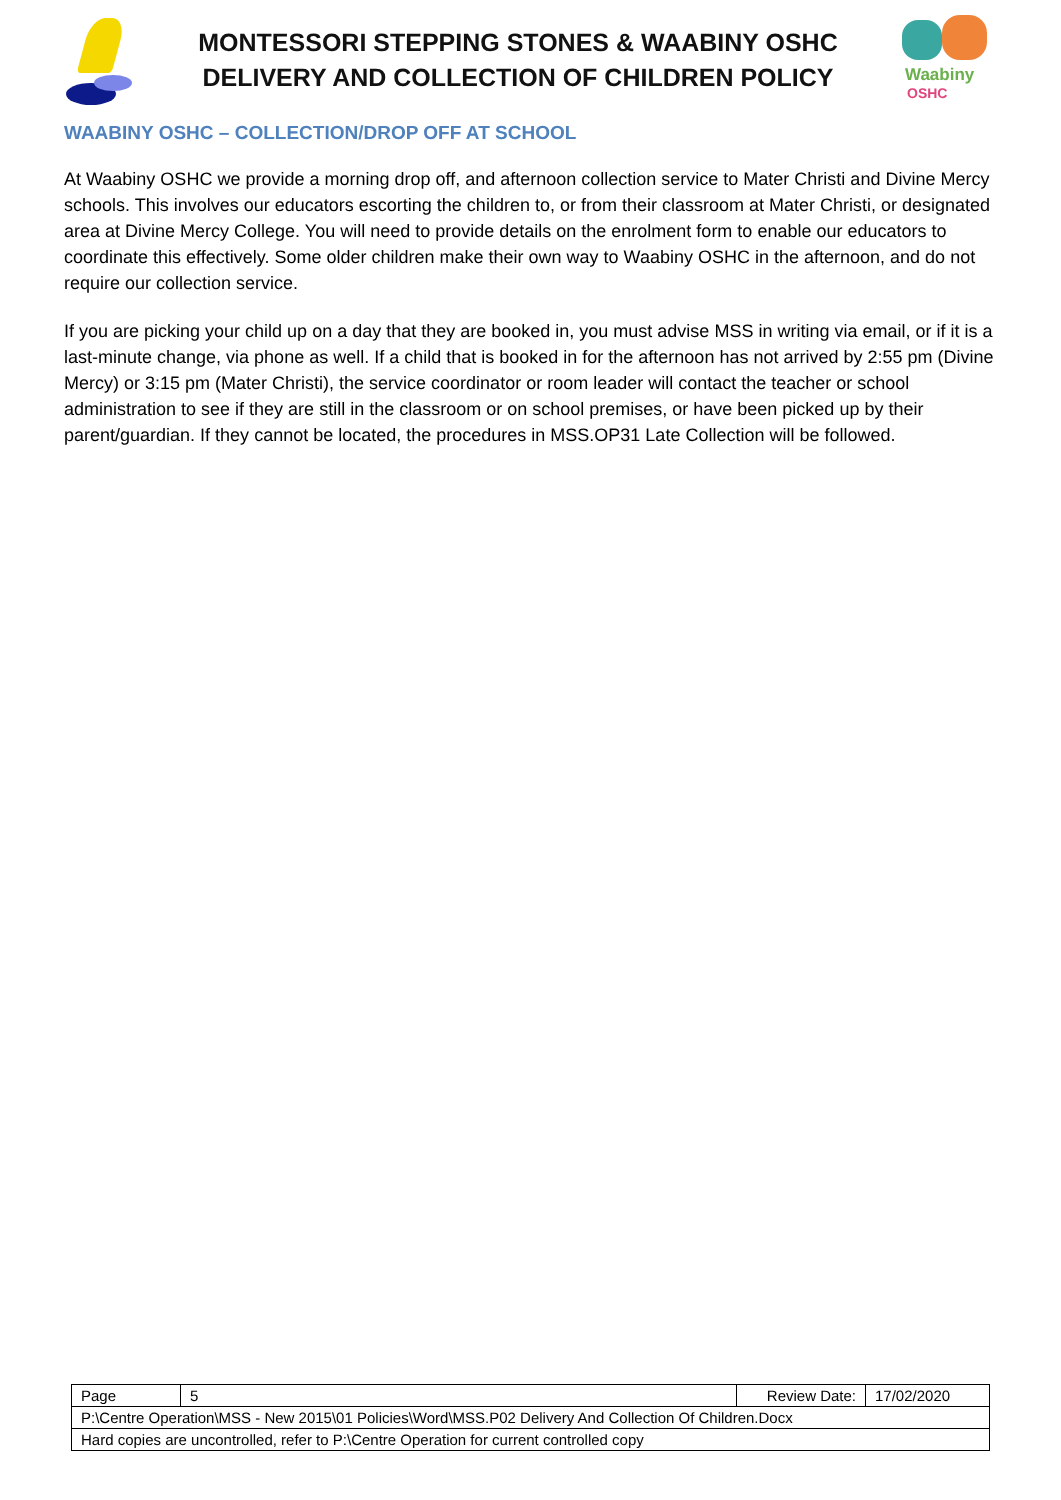MONTESSORI STEPPING STONES & WAABINY OSHC
DELIVERY AND COLLECTION OF CHILDREN POLICY
Waabiny
OSHC
WAABINY OSHC – COLLECTION/DROP OFF AT SCHOOL
At Waabiny OSHC we provide a morning drop off, and afternoon collection service to Mater Christi and Divine Mercy schools. This involves our educators escorting the children to, or from their classroom at Mater Christi, or designated area at Divine Mercy College. You will need to provide details on the enrolment form to enable our educators to coordinate this effectively. Some older children make their own way to Waabiny OSHC in the afternoon, and do not require our collection service.
If you are picking your child up on a day that they are booked in, you must advise MSS in writing via email, or if it is a last-minute change, via phone as well. If a child that is booked in for the afternoon has not arrived by 2:55 pm (Divine Mercy) or 3:15 pm (Mater Christi), the service coordinator or room leader will contact the teacher or school administration to see if they are still in the classroom or on school premises, or have been picked up by their parent/guardian. If they cannot be located, the procedures in MSS.OP31 Late Collection will be followed.
| Page | 5 | Review Date: | 17/02/2020 |
| P:\Centre Operation\MSS - New 2015\01 Policies\Word\MSS.P02 Delivery And Collection Of Children.Docx | | | |
| Hard copies are uncontrolled, refer to P:\Centre Operation for current controlled copy | | | |